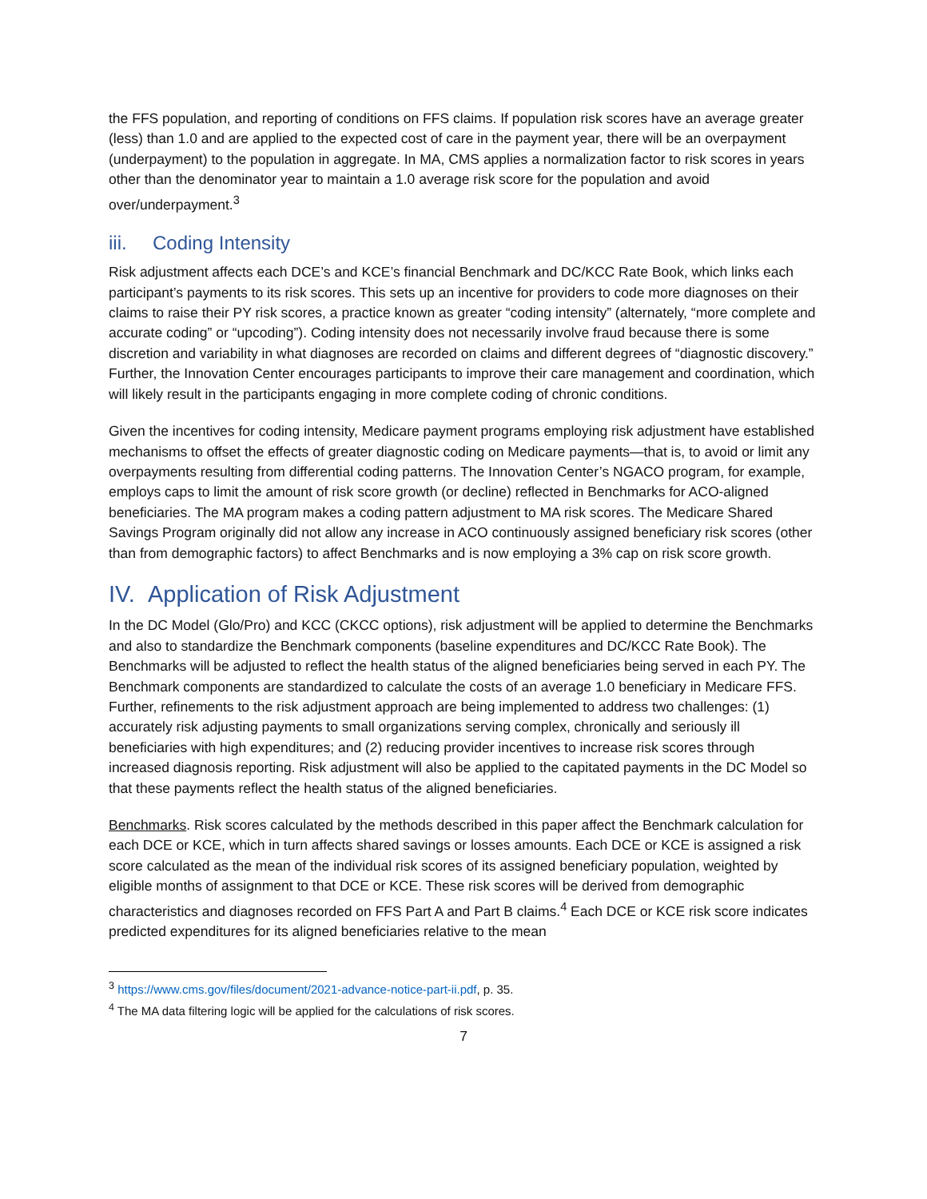the FFS population, and reporting of conditions on FFS claims. If population risk scores have an average greater (less) than 1.0 and are applied to the expected cost of care in the payment year, there will be an overpayment (underpayment) to the population in aggregate. In MA, CMS applies a normalization factor to risk scores in years other than the denominator year to maintain a 1.0 average risk score for the population and avoid over/underpayment.<sup>3</sup>
iii. Coding Intensity
Risk adjustment affects each DCE’s and KCE’s financial Benchmark and DC/KCC Rate Book, which links each participant’s payments to its risk scores. This sets up an incentive for providers to code more diagnoses on their claims to raise their PY risk scores, a practice known as greater “coding intensity” (alternately, “more complete and accurate coding” or “upcoding”). Coding intensity does not necessarily involve fraud because there is some discretion and variability in what diagnoses are recorded on claims and different degrees of “diagnostic discovery.” Further, the Innovation Center encourages participants to improve their care management and coordination, which will likely result in the participants engaging in more complete coding of chronic conditions.
Given the incentives for coding intensity, Medicare payment programs employing risk adjustment have established mechanisms to offset the effects of greater diagnostic coding on Medicare payments—that is, to avoid or limit any overpayments resulting from differential coding patterns. The Innovation Center’s NGACO program, for example, employs caps to limit the amount of risk score growth (or decline) reflected in Benchmarks for ACO-aligned beneficiaries. The MA program makes a coding pattern adjustment to MA risk scores. The Medicare Shared Savings Program originally did not allow any increase in ACO continuously assigned beneficiary risk scores (other than from demographic factors) to affect Benchmarks and is now employing a 3% cap on risk score growth.
IV. Application of Risk Adjustment
In the DC Model (Glo/Pro) and KCC (CKCC options), risk adjustment will be applied to determine the Benchmarks and also to standardize the Benchmark components (baseline expenditures and DC/KCC Rate Book). The Benchmarks will be adjusted to reflect the health status of the aligned beneficiaries being served in each PY. The Benchmark components are standardized to calculate the costs of an average 1.0 beneficiary in Medicare FFS. Further, refinements to the risk adjustment approach are being implemented to address two challenges: (1) accurately risk adjusting payments to small organizations serving complex, chronically and seriously ill beneficiaries with high expenditures; and (2) reducing provider incentives to increase risk scores through increased diagnosis reporting. Risk adjustment will also be applied to the capitated payments in the DC Model so that these payments reflect the health status of the aligned beneficiaries.
Benchmarks. Risk scores calculated by the methods described in this paper affect the Benchmark calculation for each DCE or KCE, which in turn affects shared savings or losses amounts. Each DCE or KCE is assigned a risk score calculated as the mean of the individual risk scores of its assigned beneficiary population, weighted by eligible months of assignment to that DCE or KCE. These risk scores will be derived from demographic characteristics and diagnoses recorded on FFS Part A and Part B claims.<sup>4</sup> Each DCE or KCE risk score indicates predicted expenditures for its aligned beneficiaries relative to the mean
<sup>3</sup> https://www.cms.gov/files/document/2021-advance-notice-part-ii.pdf, p. 35.
<sup>4</sup> The MA data filtering logic will be applied for the calculations of risk scores.
7